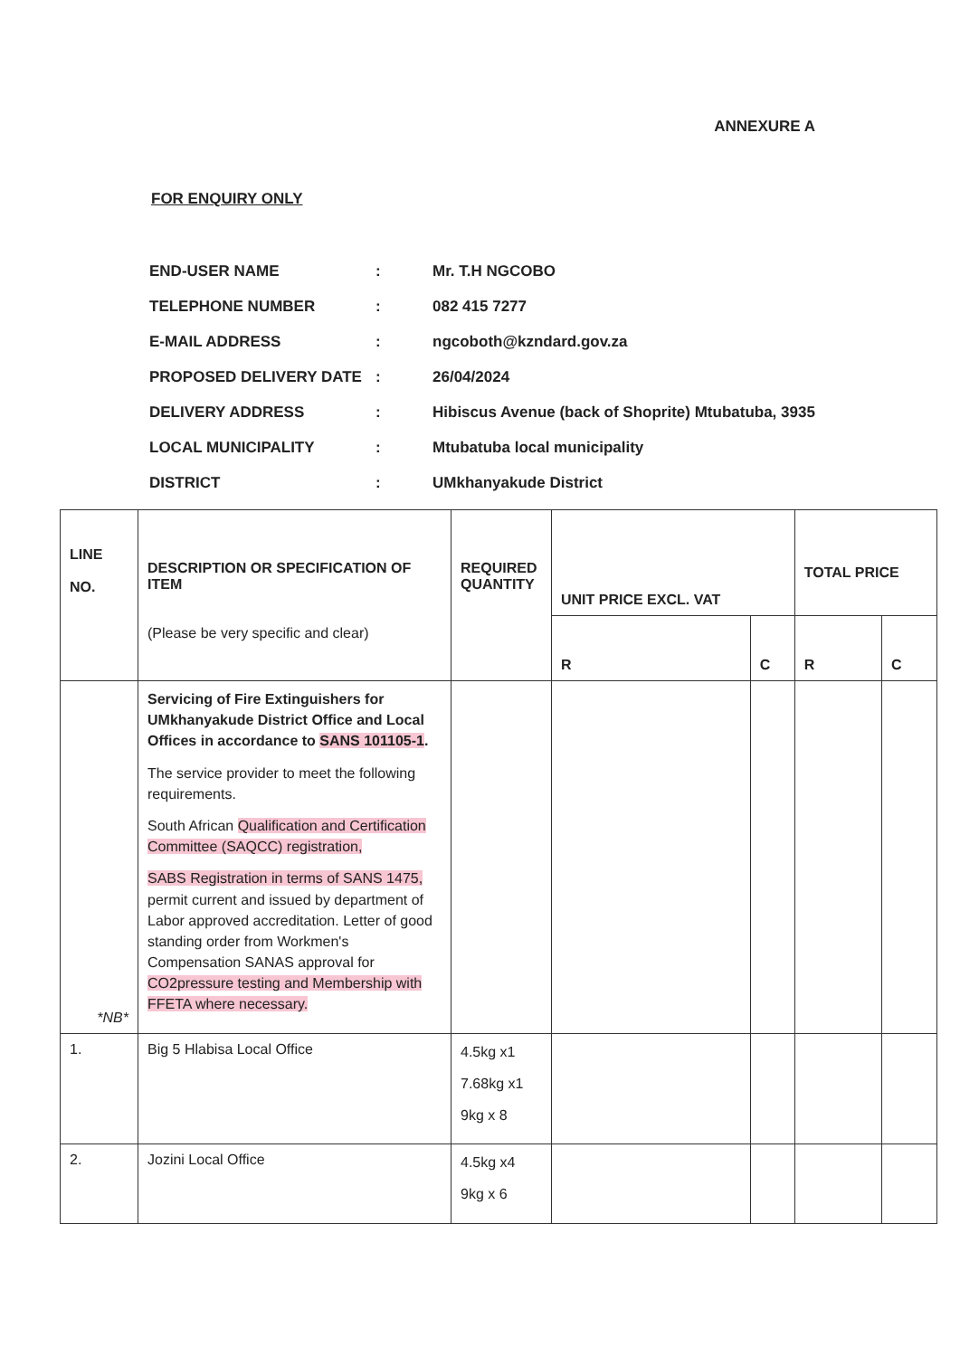ANNEXURE A
FOR ENQUIRY ONLY
| END-USER NAME | : | Mr. T.H NGCOBO |
| TELEPHONE NUMBER | : | 082 415 7277 |
| E-MAIL ADDRESS | : | ngcoboth@kzndard.gov.za |
| PROPOSED DELIVERY DATE | : | 26/04/2024 |
| DELIVERY ADDRESS | : | Hibiscus Avenue (back of Shoprite) Mtubatuba, 3935 |
| LOCAL MUNICIPALITY | : | Mtubatuba local municipality |
| DISTRICT | : | UMkhanyakude District |
| LINE NO. | DESCRIPTION OR SPECIFICATION OF ITEM (Please be very specific and clear) | REQUIRED QUANTITY | UNIT PRICE EXCL. VAT | | TOTAL PRICE | |
| --- | --- | --- | --- | --- | --- | --- |
| | | | R | C | R | C |
| *NB* | Servicing of Fire Extinguishers for UMkhanyakude District Office and Local Offices in accordance to SANS 101105-1 . The service provider to meet the following requirements. South African Qualification and Certification Committee (SAQCC) registration, SABS Registration in terms of SANS 1475, permit current and issued by department of Labor approved accreditation. Letter of good standing order from Workmen's Compensation SANAS approval for CO2pressure testing and Membership with FFETA where necessary. | | | | | |
| 1. | Big 5 Hlabisa Local Office | 4.5kg x1 7.68kg x1 9kg x 8 | | | | |
| 2. | Jozini Local Office | 4.5kg x4 9kg x 6 | | | | |